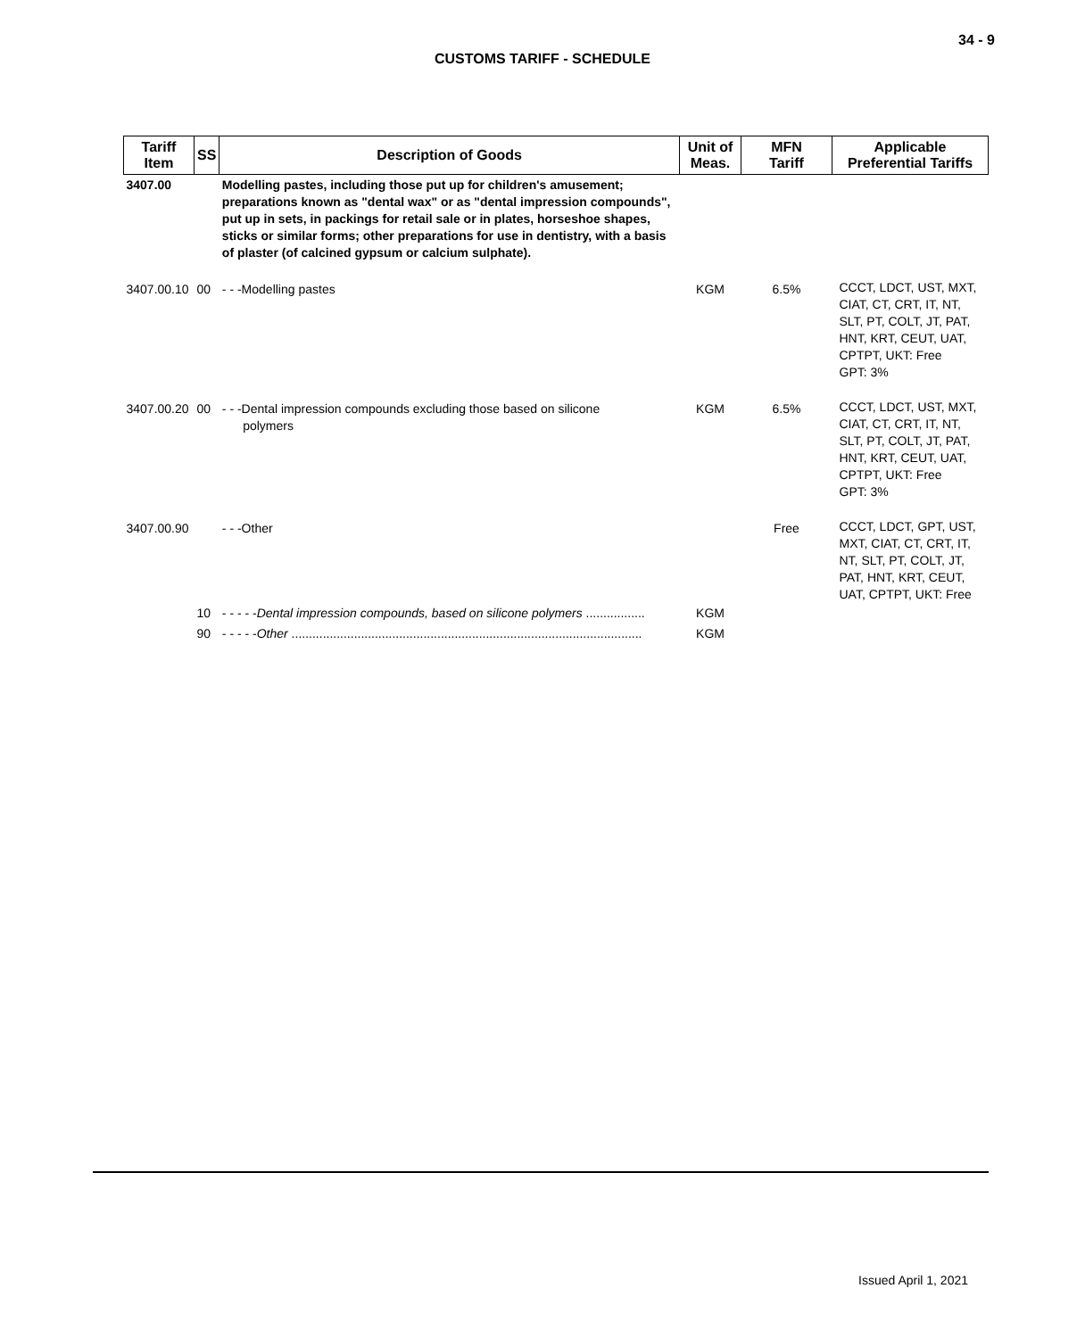34 - 9
CUSTOMS TARIFF - SCHEDULE
| Tariff Item | SS | Description of Goods | Unit of Meas. | MFN Tariff | Applicable Preferential Tariffs |
| --- | --- | --- | --- | --- | --- |
| 3407.00 | | Modelling pastes, including those put up for children's amusement; preparations known as "dental wax" or as "dental impression compounds", put up in sets, in packings for retail sale or in plates, horseshoe shapes, sticks or similar forms; other preparations for use in dentistry, with a basis of plaster (of calcined gypsum or calcium sulphate). | | | |
| 3407.00.10 | 00 | - - -Modelling pastes | KGM | 6.5% | CCCT, LDCT, UST, MXT, CIAT, CT, CRT, IT, NT, SLT, PT, COLT, JT, PAT, HNT, KRT, CEUT, UAT, CPTPT, UKT: Free GPT: 3% |
| 3407.00.20 | 00 | - - -Dental impression compounds excluding those based on silicone polymers | KGM | 6.5% | CCCT, LDCT, UST, MXT, CIAT, CT, CRT, IT, NT, SLT, PT, COLT, JT, PAT, HNT, KRT, CEUT, UAT, CPTPT, UKT: Free GPT: 3% |
| 3407.00.90 | | - - -Other | | Free | CCCT, LDCT, GPT, UST, MXT, CIAT, CT, CRT, IT, NT, SLT, PT, COLT, JT, PAT, HNT, KRT, CEUT, UAT, CPTPT, UKT: Free |
| | 10 | - - - - - Dental impression compounds, based on silicone polymers ................. | KGM | | |
| | 90 | - - - - - Other ..................................................................................................... | KGM | | |
Issued April 1, 2021